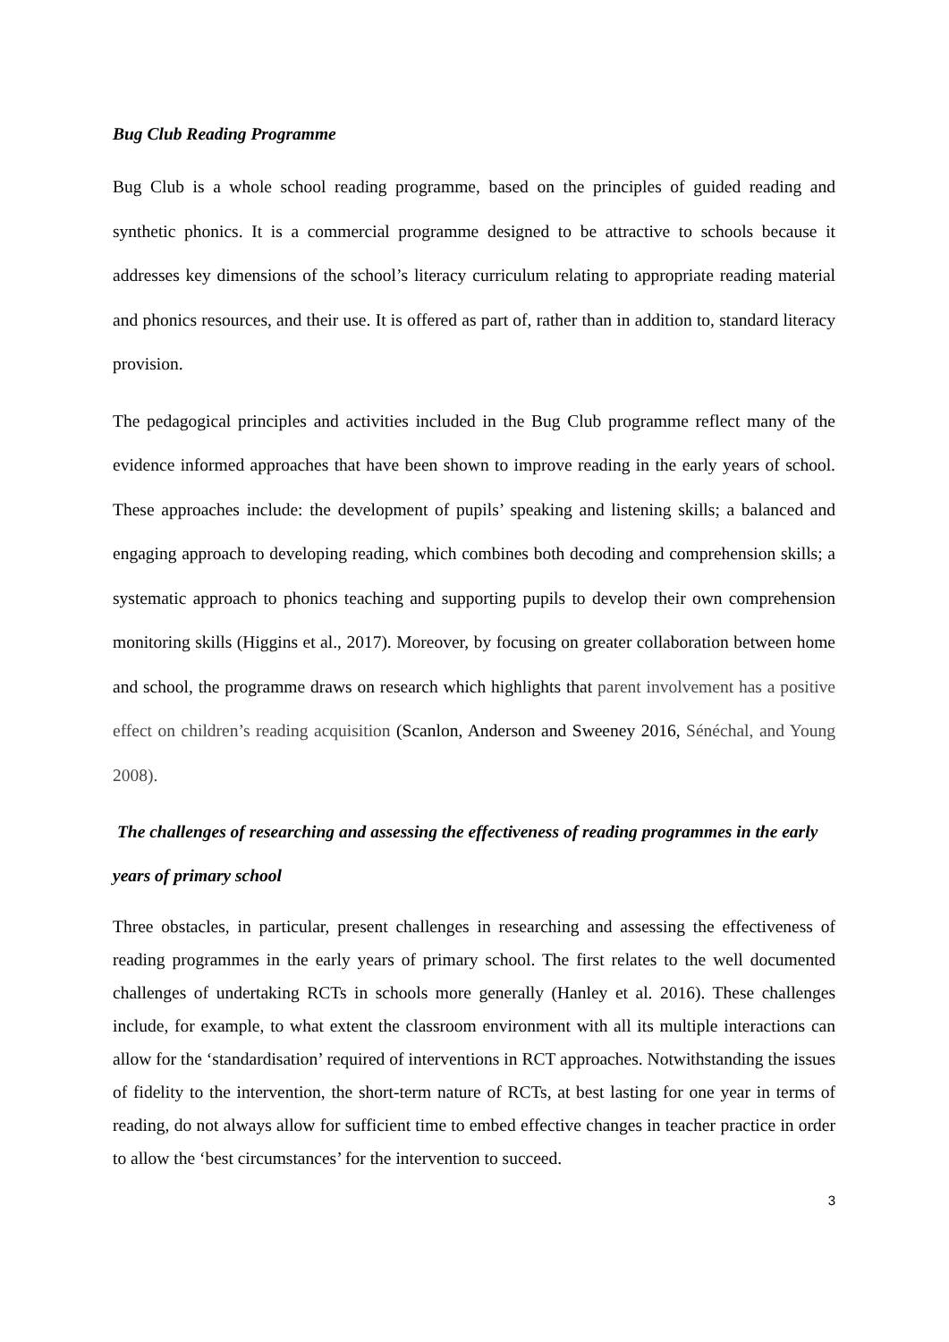Bug Club Reading Programme
Bug Club is a whole school reading programme, based on the principles of guided reading and synthetic phonics. It is a commercial programme designed to be attractive to schools because it addresses key dimensions of the school’s literacy curriculum relating to appropriate reading material and phonics resources, and their use. It is offered as part of, rather than in addition to, standard literacy provision.
The pedagogical principles and activities included in the Bug Club programme reflect many of the evidence informed approaches that have been shown to improve reading in the early years of school. These approaches include: the development of pupils’ speaking and listening skills; a balanced and engaging approach to developing reading, which combines both decoding and comprehension skills; a systematic approach to phonics teaching and supporting pupils to develop their own comprehension monitoring skills (Higgins et al., 2017). Moreover, by focusing on greater collaboration between home and school, the programme draws on research which highlights that parent involvement has a positive effect on children’s reading acquisition (Scanlon, Anderson and Sweeney 2016, Sénéchal, and Young 2008).
The challenges of researching and assessing the effectiveness of reading programmes in the early years of primary school
Three obstacles, in particular, present challenges in researching and assessing the effectiveness of reading programmes in the early years of primary school. The first relates to the well documented challenges of undertaking RCTs in schools more generally (Hanley et al. 2016). These challenges include, for example, to what extent the classroom environment with all its multiple interactions can allow for the ‘standardisation’ required of interventions in RCT approaches. Notwithstanding the issues of fidelity to the intervention, the short-term nature of RCTs, at best lasting for one year in terms of reading, do not always allow for sufficient time to embed effective changes in teacher practice in order to allow the ‘best circumstances’ for the intervention to succeed.
3